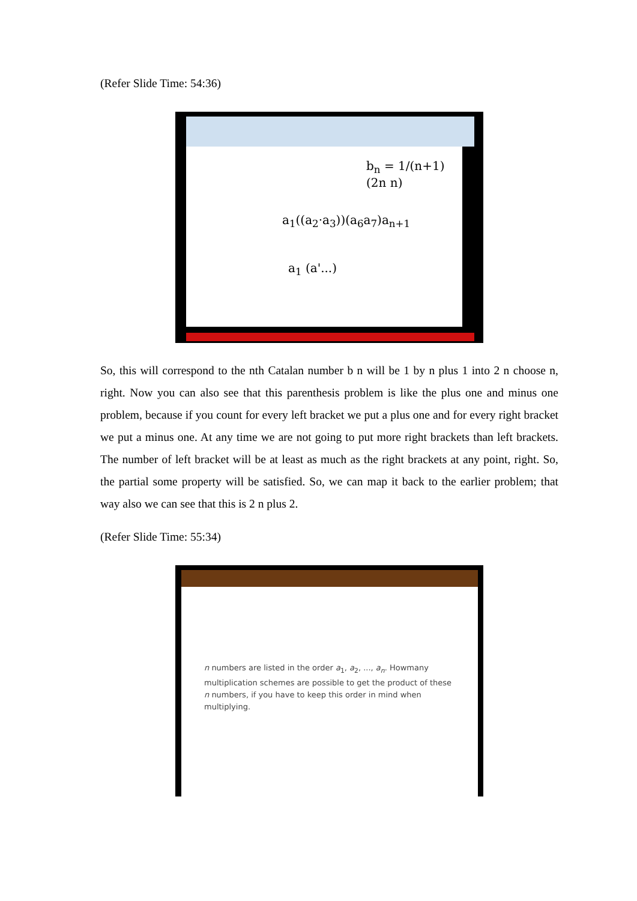(Refer Slide Time: 54:36)
b<sub>n</sub> = 1/(n+1) (2n n)
a<sub>1</sub>((a<sub>2</sub>·a<sub>3</sub>))(a<sub>6</sub>a<sub>7</sub>)a<sub>n+1</sub>
a<sub>1</sub> (a'...)
So, this will correspond to the nth Catalan number b n will be 1 by n plus 1 into 2 n choose n, right. Now you can also see that this parenthesis problem is like the plus one and minus one problem, because if you count for every left bracket we put a plus one and for every right bracket we put a minus one. At any time we are not going to put more right brackets than left brackets. The number of left bracket will be at least as much as the right brackets at any point, right. So, the partial some property will be satisfied. So, we can map it back to the earlier problem; that way also we can see that this is 2 n plus 2.
(Refer Slide Time: 55:34)
n numbers are listed in the order a<sub>1</sub>, a<sub>2</sub>, ..., a<sub>n</sub>. Howmany multiplication schemes are possible to get the product of these n numbers, if you have to keep this order in mind when multiplying.